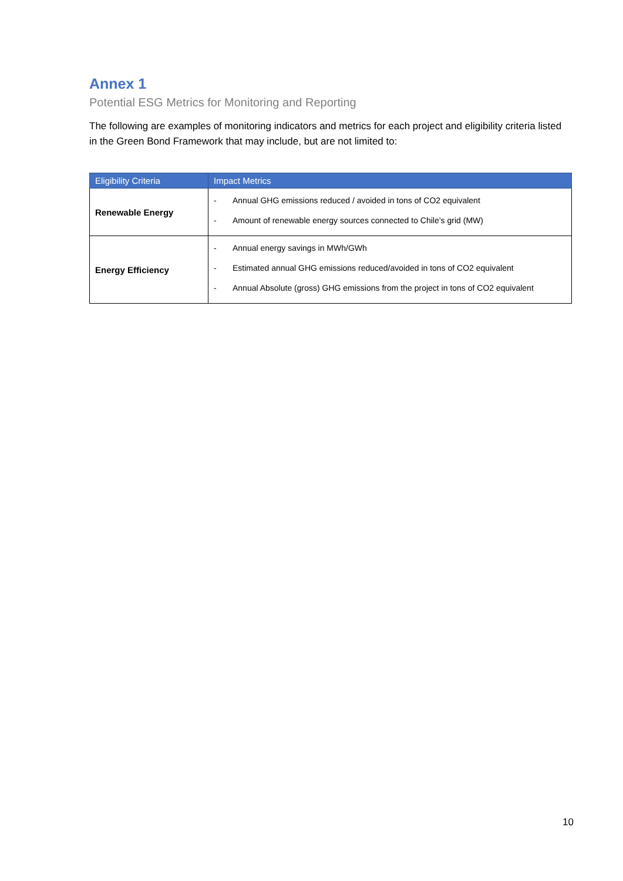Annex 1
Potential ESG Metrics for Monitoring and Reporting
The following are examples of monitoring indicators and metrics for each project and eligibility criteria listed in the Green Bond Framework that may include, but are not limited to:
| Eligibility Criteria | Impact Metrics |
| --- | --- |
| Renewable Energy | - Annual GHG emissions reduced / avoided in tons of CO2 equivalent - Amount of renewable energy sources connected to Chile’s grid (MW) |
| Energy Efficiency | - Annual energy savings in MWh/GWh - Estimated annual GHG emissions reduced/avoided in tons of CO2 equivalent - Annual Absolute (gross) GHG emissions from the project in tons of CO2 equivalent |
10